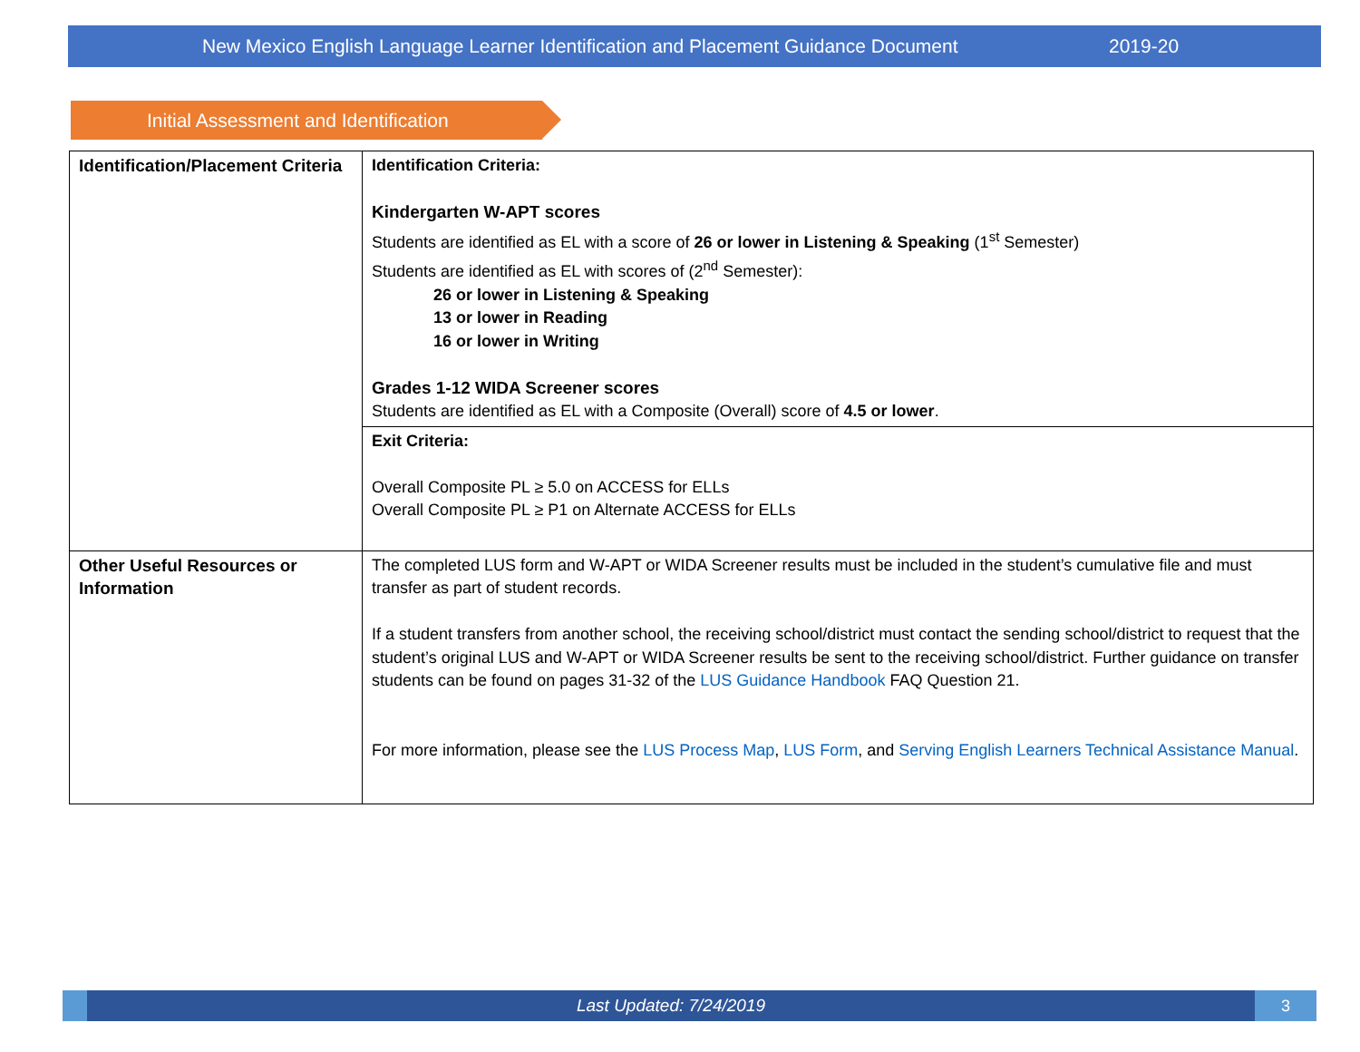New Mexico English Language Learner Identification and Placement Guidance Document 2019-20
Initial Assessment and Identification
| Identification/Placement Criteria | Identification Criteria: Kindergarten W-APT scores Students are identified as EL with a score of 26 or lower in Listening & Speaking (1<sup>st</sup> Semester) Students are identified as EL with scores of (2<sup>nd</sup> Semester): 26 or lower in Listening & Speaking 13 or lower in Reading 16 or lower in Writing Grades 1-12 WIDA Screener scores Students are identified as EL with a Composite (Overall) score of 4.5 or lower . |
| | Exit Criteria: Overall Composite PL ≥ 5.0 on ACCESS for ELLs Overall Composite PL ≥ P1 on Alternate ACCESS for ELLs |
| Other Useful Resources or Information | The completed LUS form and W-APT or WIDA Screener results must be included in the student’s cumulative file and must transfer as part of student records. If a student transfers from another school, the receiving school/district must contact the sending school/district to request that the student’s original LUS and W-APT or WIDA Screener results be sent to the receiving school/district. Further guidance on transfer students can be found on pages 31-32 of the LUS Guidance Handbook FAQ Question 21. For more information, please see the LUS Process Map , LUS Form , and Serving English Learners Technical Assistance Manual . |
Last Updated: 7/24/2019 3